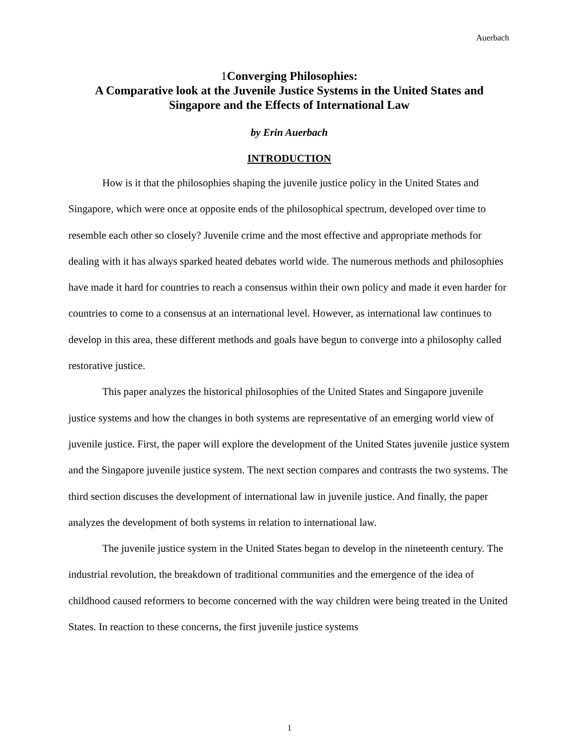Auerbach
1 Converging Philosophies:
A Comparative look at the Juvenile Justice Systems in the United States and Singapore and the Effects of International Law
by Erin Auerbach
INTRODUCTION
How is it that the philosophies shaping the juvenile justice policy in the United States and Singapore, which were once at opposite ends of the philosophical spectrum, developed over time to resemble each other so closely? Juvenile crime and the most effective and appropriate methods for dealing with it has always sparked heated debates world wide. The numerous methods and philosophies have made it hard for countries to reach a consensus within their own policy and made it even harder for countries to come to a consensus at an international level. However, as international law continues to develop in this area, these different methods and goals have begun to converge into a philosophy called restorative justice.
This paper analyzes the historical philosophies of the United States and Singapore juvenile justice systems and how the changes in both systems are representative of an emerging world view of juvenile justice. First, the paper will explore the development of the United States juvenile justice system and the Singapore juvenile justice system. The next section compares and contrasts the two systems. The third section discuses the development of international law in juvenile justice. And finally, the paper analyzes the development of both systems in relation to international law.
The juvenile justice system in the United States began to develop in the nineteenth century. The industrial revolution, the breakdown of traditional communities and the emergence of the idea of childhood caused reformers to become concerned with the way children were being treated in the United States. In reaction to these concerns, the first juvenile justice systems
1